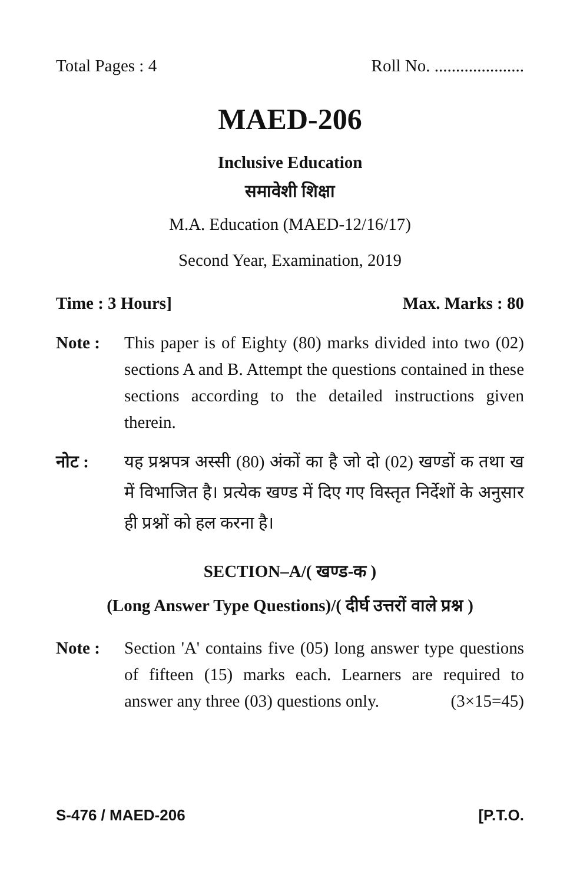Total Pages : 4 Roll No. .....................
MAED-206
Inclusive Education
समावेशी शिक्षा
M.A. Education (MAED-12/16/17)
Second Year, Examination, 2019
Time : 3 Hours] Max. Marks : 80
Note : This paper is of Eighty (80) marks divided into two (02) sections A and B. Attempt the questions contained in these sections according to the detailed instructions given therein.
नोट : यह प्रश्नपत्र अस्सी (80) अंकों का है जो दो (02) खण्डों क तथा ख में विभाजित है। प्रत्येक खण्ड में दिए गए विस्तृत निर्देशों के अनुसार ही प्रश्नों को हल करना है।
SECTION–A/( खण्ड-क )
(Long Answer Type Questions)/( दीर्घ उत्तरों वाले प्रश्न )
Note : Section 'A' contains five (05) long answer type questions of fifteen (15) marks each. Learners are required to answer any three (03) questions only. (3×15=45)
S-476 / MAED-206 [P.T.O.